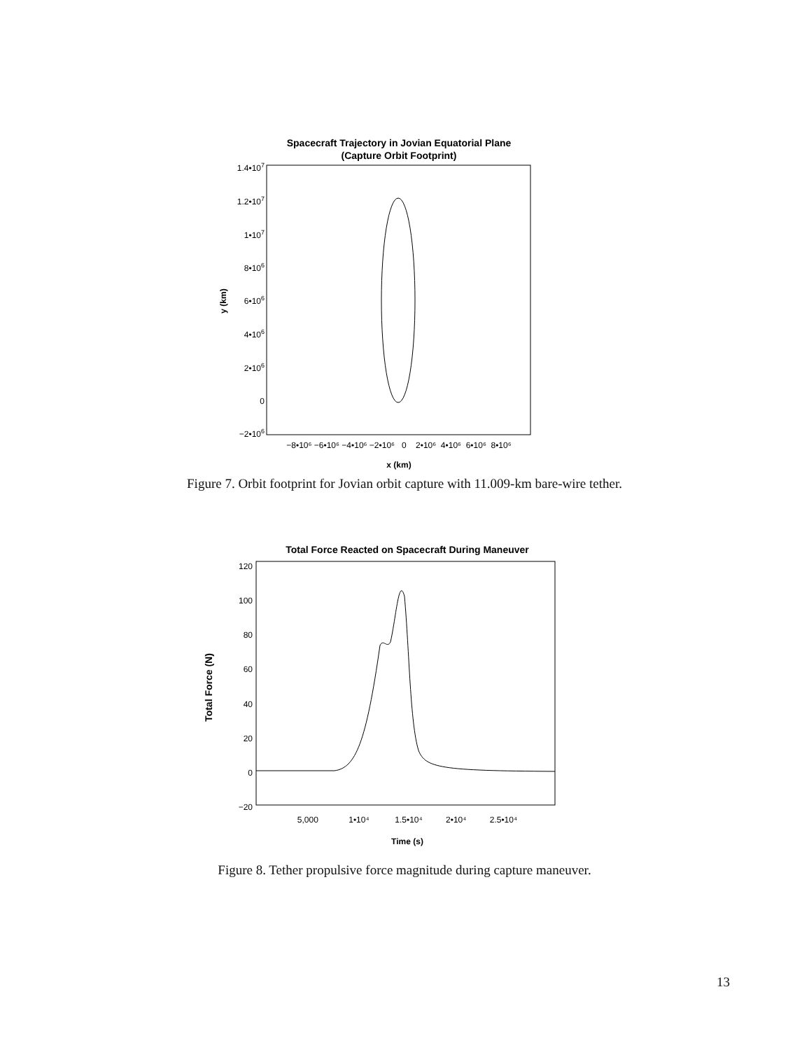Spacecraft Trajectory in Jovian Equatorial Plane
(Capture Orbit Footprint)
1.4•107
1.2•107
1•107
8•106
6•106
4•106
2•106
0
−2•106
−8•10⁶ −6•10⁶ −4•10⁶ −2•10⁶ 0 2•10⁶ 4•10⁶ 6•10⁶ 8•10⁶
x (km)
y (km)
Figure 7. Orbit footprint for Jovian orbit capture with 11.009-km bare-wire tether.
Total Force Reacted on Spacecraft During Maneuver
120
100
80
60
40
20
0
−20
5,000 1•10⁴ 1.5•10⁴ 2•10⁴ 2.5•10⁴
Time (s)
Total Force (N)
Figure 8. Tether propulsive force magnitude during capture maneuver.
13